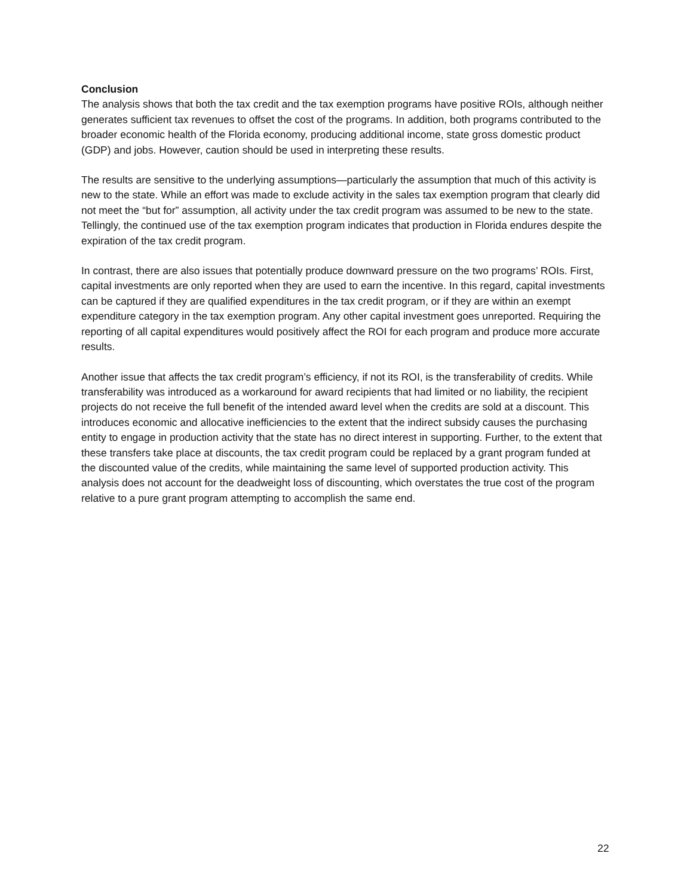Conclusion
The analysis shows that both the tax credit and the tax exemption programs have positive ROIs, although neither generates sufficient tax revenues to offset the cost of the programs. In addition, both programs contributed to the broader economic health of the Florida economy, producing additional income, state gross domestic product (GDP) and jobs. However, caution should be used in interpreting these results.
The results are sensitive to the underlying assumptions—particularly the assumption that much of this activity is new to the state. While an effort was made to exclude activity in the sales tax exemption program that clearly did not meet the “but for” assumption, all activity under the tax credit program was assumed to be new to the state. Tellingly, the continued use of the tax exemption program indicates that production in Florida endures despite the expiration of the tax credit program.
In contrast, there are also issues that potentially produce downward pressure on the two programs’ ROIs. First, capital investments are only reported when they are used to earn the incentive. In this regard, capital investments can be captured if they are qualified expenditures in the tax credit program, or if they are within an exempt expenditure category in the tax exemption program. Any other capital investment goes unreported. Requiring the reporting of all capital expenditures would positively affect the ROI for each program and produce more accurate results.
Another issue that affects the tax credit program’s efficiency, if not its ROI, is the transferability of credits. While transferability was introduced as a workaround for award recipients that had limited or no liability, the recipient projects do not receive the full benefit of the intended award level when the credits are sold at a discount. This introduces economic and allocative inefficiencies to the extent that the indirect subsidy causes the purchasing entity to engage in production activity that the state has no direct interest in supporting. Further, to the extent that these transfers take place at discounts, the tax credit program could be replaced by a grant program funded at the discounted value of the credits, while maintaining the same level of supported production activity. This analysis does not account for the deadweight loss of discounting, which overstates the true cost of the program relative to a pure grant program attempting to accomplish the same end.
22